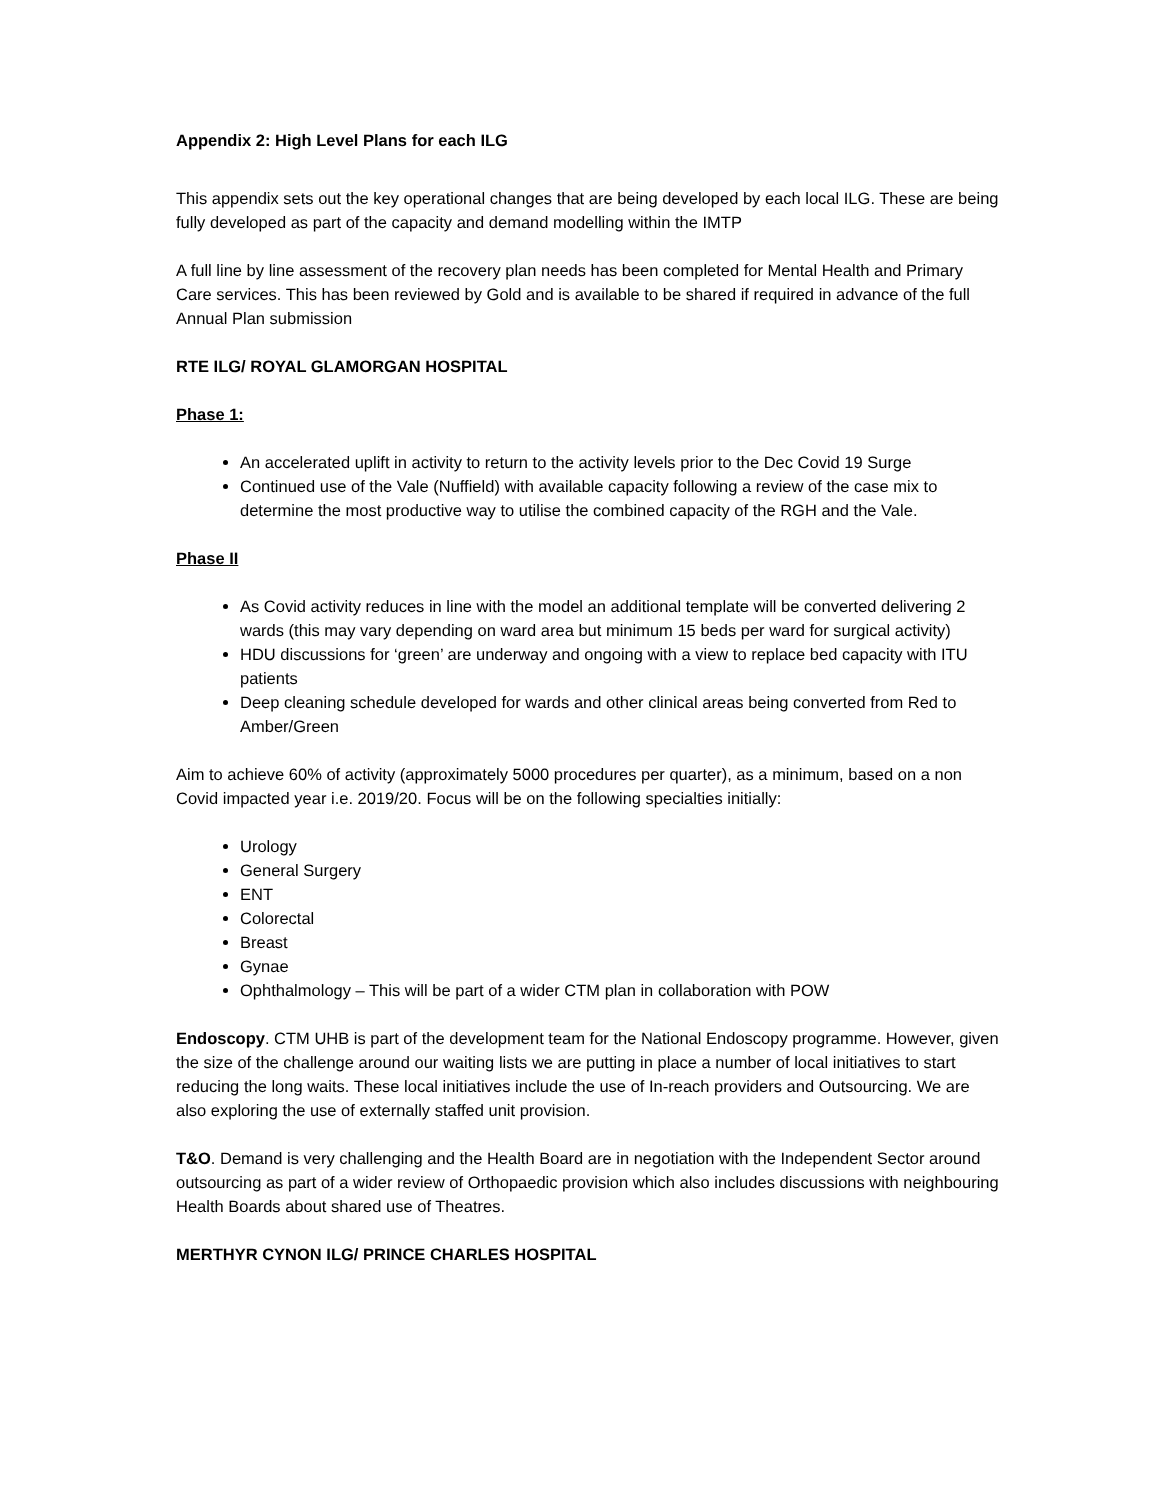Appendix 2: High Level Plans for each ILG
This appendix sets out the key operational changes that are being developed by each local ILG. These are being fully developed as part of the capacity and demand modelling within the IMTP
A full line by line assessment of the recovery plan needs has been completed for Mental Health and Primary Care services. This has been reviewed by Gold and is available to be shared if required in advance of the full Annual Plan submission
RTE ILG/ ROYAL GLAMORGAN HOSPITAL
Phase 1:
An accelerated uplift in activity to return to the activity levels prior to the Dec Covid 19 Surge
Continued use of the Vale (Nuffield) with available capacity following a review of the case mix to determine the most productive way to utilise the combined capacity of the RGH and the Vale.
Phase II
As Covid activity reduces in line with the model an additional template will be converted delivering 2 wards (this may vary depending on ward area but minimum 15 beds per ward for surgical activity)
HDU discussions for ‘green’ are underway and ongoing with a view to replace bed capacity with ITU patients
Deep cleaning schedule developed for wards and other clinical areas being converted from Red to Amber/Green
Aim to achieve 60% of activity (approximately 5000 procedures per quarter), as a minimum, based on a non Covid impacted year i.e. 2019/20. Focus will be on the following specialties initially:
Urology
General Surgery
ENT
Colorectal
Breast
Gynae
Ophthalmology – This will be part of a wider CTM plan in collaboration with POW
Endoscopy. CTM UHB is part of the development team for the National Endoscopy programme. However, given the size of the challenge around our waiting lists we are putting in place a number of local initiatives to start reducing the long waits. These local initiatives include the use of In-reach providers and Outsourcing. We are also exploring the use of externally staffed unit provision.
T&O. Demand is very challenging and the Health Board are in negotiation with the Independent Sector around outsourcing as part of a wider review of Orthopaedic provision which also includes discussions with neighbouring Health Boards about shared use of Theatres.
MERTHYR CYNON ILG/ PRINCE CHARLES HOSPITAL